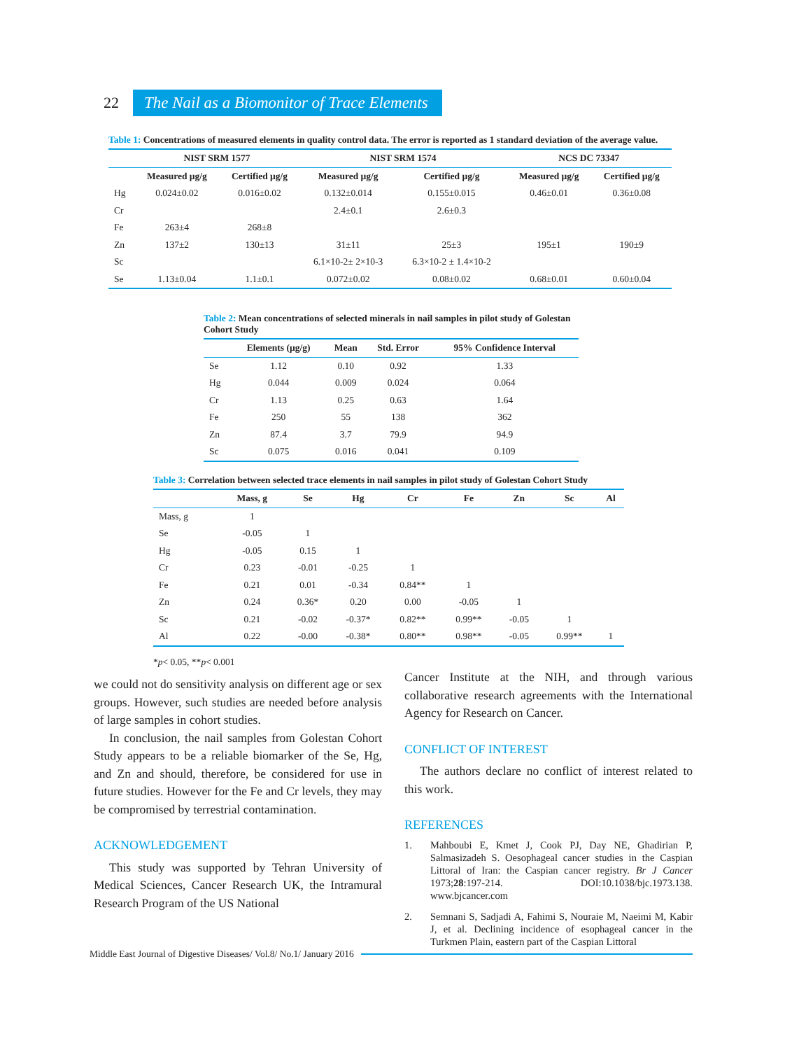22
The Nail as a Biomonitor of Trace Elements
Table 1: Concentrations of measured elements in quality control data. The error is reported as 1 standard deviation of the average value.
| | NIST SRM 1577 | | NIST SRM 1574 | | NCS DC 73347 | |
| --- | --- | --- | --- | --- | --- | --- |
| | Measured µg/g | Certified µg/g | Measured µg/g | Certified µg/g | Measured µg/g | Certified µg/g |
| Hg | 0.024±0.02 | 0.016±0.02 | 0.132±0.014 | 0.155±0.015 | 0.46±0.01 | 0.36±0.08 |
| Cr | | | 2.4±0.1 | 2.6±0.3 | | |
| Fe | 263±4 | 268±8 | | | | |
| Zn | 137±2 | 130±13 | 31±11 | 25±3 | 195±1 | 190±9 |
| Sc | | | 6.1×10-2± 2×10-3 | 6.3×10-2 ± 1.4×10-2 | | |
| Se | 1.13±0.04 | 1.1±0.1 | 0.072±0.02 | 0.08±0.02 | 0.68±0.01 | 0.60±0.04 |
Table 2: Mean concentrations of selected minerals in nail samples in pilot study of Golestan Cohort Study
| | Elements (µg/g) | Mean | Std. Error | 95% Confidence Interval |
| --- | --- | --- | --- | --- |
| Se | 1.12 | 0.10 | 0.92 | 1.33 |
| Hg | 0.044 | 0.009 | 0.024 | 0.064 |
| Cr | 1.13 | 0.25 | 0.63 | 1.64 |
| Fe | 250 | 55 | 138 | 362 |
| Zn | 87.4 | 3.7 | 79.9 | 94.9 |
| Sc | 0.075 | 0.016 | 0.041 | 0.109 |
Table 3: Correlation between selected trace elements in nail samples in pilot study of Golestan Cohort Study
| | Mass, g | Se | Hg | Cr | Fe | Zn | Sc | Al |
| --- | --- | --- | --- | --- | --- | --- | --- | --- |
| Mass, g | 1 | | | | | | | |
| Se | -0.05 | 1 | | | | | | |
| Hg | -0.05 | 0.15 | 1 | | | | | |
| Cr | 0.23 | -0.01 | -0.25 | 1 | | | | |
| Fe | 0.21 | 0.01 | -0.34 | 0.84** | 1 | | | |
| Zn | 0.24 | 0.36* | 0.20 | 0.00 | -0.05 | 1 | | |
| Sc | 0.21 | -0.02 | -0.37* | 0.82** | 0.99** | -0.05 | 1 | |
| Al | 0.22 | -0.00 | -0.38* | 0.80** | 0.98** | -0.05 | 0.99** | 1 |
*p< 0.05, **p< 0.001
we could not do sensitivity analysis on different age or sex groups. However, such studies are needed before analysis of large samples in cohort studies.
In conclusion, the nail samples from Golestan Cohort Study appears to be a reliable biomarker of the Se, Hg, and Zn and should, therefore, be considered for use in future studies. However for the Fe and Cr levels, they may be compromised by terrestrial contamination.
ACKNOWLEDGEMENT
This study was supported by Tehran University of Medical Sciences, Cancer Research UK, the Intramural Research Program of the US National
Cancer Institute at the NIH, and through various collaborative research agreements with the International Agency for Research on Cancer.
CONFLICT OF INTEREST
The authors declare no conflict of interest related to this work.
REFERENCES
1. Mahboubi E, Kmet J, Cook PJ, Day NE, Ghadirian P, Salmasizadeh S. Oesophageal cancer studies in the Caspian Littoral of Iran: the Caspian cancer registry. Br J Cancer 1973;28:197-214. DOI:10.1038/bjc.1973.138. www.bjcancer.com
2. Semnani S, Sadjadi A, Fahimi S, Nouraie M, Naeimi M, Kabir J, et al. Declining incidence of esophageal cancer in the Turkmen Plain, eastern part of the Caspian Littoral
Middle East Journal of Digestive Diseases/ Vol.8/ No.1/ January 2016